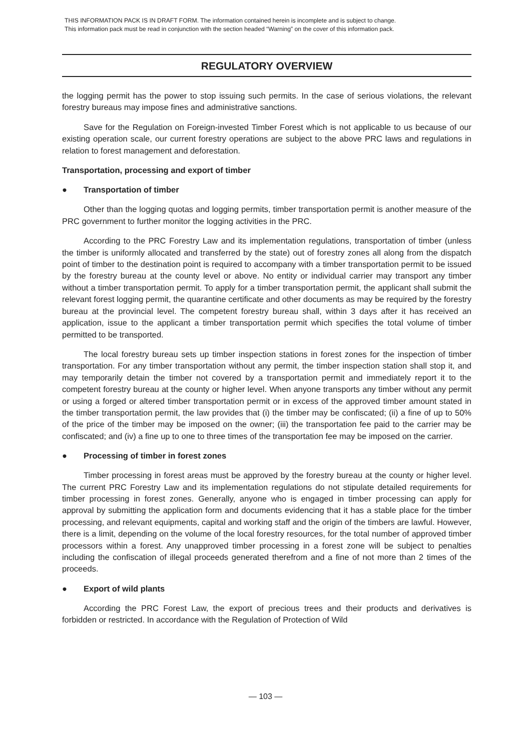THIS INFORMATION PACK IS IN DRAFT FORM. The information contained herein is incomplete and is subject to change.
This information pack must be read in conjunction with the section headed “Warning” on the cover of this information pack.
REGULATORY OVERVIEW
the logging permit has the power to stop issuing such permits. In the case of serious violations, the relevant forestry bureaus may impose fines and administrative sanctions.
Save for the Regulation on Foreign-invested Timber Forest which is not applicable to us because of our existing operation scale, our current forestry operations are subject to the above PRC laws and regulations in relation to forest management and deforestation.
Transportation, processing and export of timber
● Transportation of timber
Other than the logging quotas and logging permits, timber transportation permit is another measure of the PRC government to further monitor the logging activities in the PRC.
According to the PRC Forestry Law and its implementation regulations, transportation of timber (unless the timber is uniformly allocated and transferred by the state) out of forestry zones all along from the dispatch point of timber to the destination point is required to accompany with a timber transportation permit to be issued by the forestry bureau at the county level or above. No entity or individual carrier may transport any timber without a timber transportation permit. To apply for a timber transportation permit, the applicant shall submit the relevant forest logging permit, the quarantine certificate and other documents as may be required by the forestry bureau at the provincial level. The competent forestry bureau shall, within 3 days after it has received an application, issue to the applicant a timber transportation permit which specifies the total volume of timber permitted to be transported.
The local forestry bureau sets up timber inspection stations in forest zones for the inspection of timber transportation. For any timber transportation without any permit, the timber inspection station shall stop it, and may temporarily detain the timber not covered by a transportation permit and immediately report it to the competent forestry bureau at the county or higher level. When anyone transports any timber without any permit or using a forged or altered timber transportation permit or in excess of the approved timber amount stated in the timber transportation permit, the law provides that (i) the timber may be confiscated; (ii) a fine of up to 50% of the price of the timber may be imposed on the owner; (iii) the transportation fee paid to the carrier may be confiscated; and (iv) a fine up to one to three times of the transportation fee may be imposed on the carrier.
● Processing of timber in forest zones
Timber processing in forest areas must be approved by the forestry bureau at the county or higher level. The current PRC Forestry Law and its implementation regulations do not stipulate detailed requirements for timber processing in forest zones. Generally, anyone who is engaged in timber processing can apply for approval by submitting the application form and documents evidencing that it has a stable place for the timber processing, and relevant equipments, capital and working staff and the origin of the timbers are lawful. However, there is a limit, depending on the volume of the local forestry resources, for the total number of approved timber processors within a forest. Any unapproved timber processing in a forest zone will be subject to penalties including the confiscation of illegal proceeds generated therefrom and a fine of not more than 2 times of the proceeds.
● Export of wild plants
According the PRC Forest Law, the export of precious trees and their products and derivatives is forbidden or restricted. In accordance with the Regulation of Protection of Wild
— 103 —